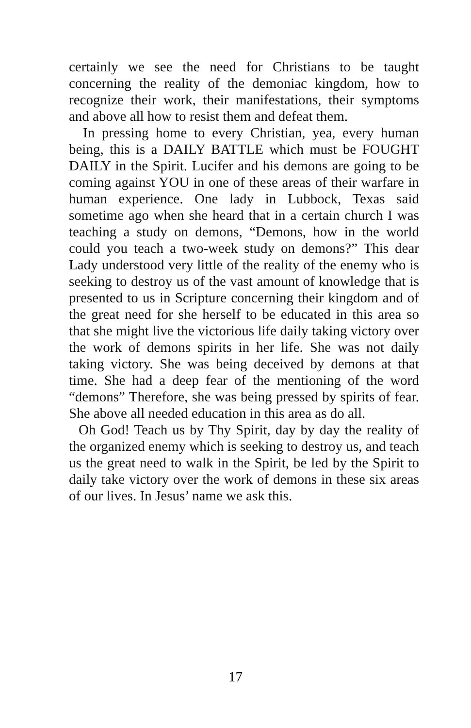certainly we see the need for Christians to be taught concerning the reality of the demoniac kingdom, how to recognize their work, their manifestations, their symptoms and above all how to resist them and defeat them.
In pressing home to every Christian, yea, every human being, this is a DAILY BATTLE which must be FOUGHT DAILY in the Spirit. Lucifer and his demons are going to be coming against YOU in one of these areas of their warfare in human experience. One lady in Lubbock, Texas said sometime ago when she heard that in a certain church I was teaching a study on demons, “Demons, how in the world could you teach a two-week study on demons?” This dear Lady understood very little of the reality of the enemy who is seeking to destroy us of the vast amount of knowledge that is presented to us in Scripture concerning their kingdom and of the great need for she herself to be educated in this area so that she might live the victorious life daily taking victory over the work of demons spirits in her life. She was not daily taking victory. She was being deceived by demons at that time. She had a deep fear of the mentioning of the word “demons” Therefore, she was being pressed by spirits of fear. She above all needed education in this area as do all.
Oh God! Teach us by Thy Spirit, day by day the reality of the organized enemy which is seeking to destroy us, and teach us the great need to walk in the Spirit, be led by the Spirit to daily take victory over the work of demons in these six areas of our lives. In Jesus’ name we ask this.
17